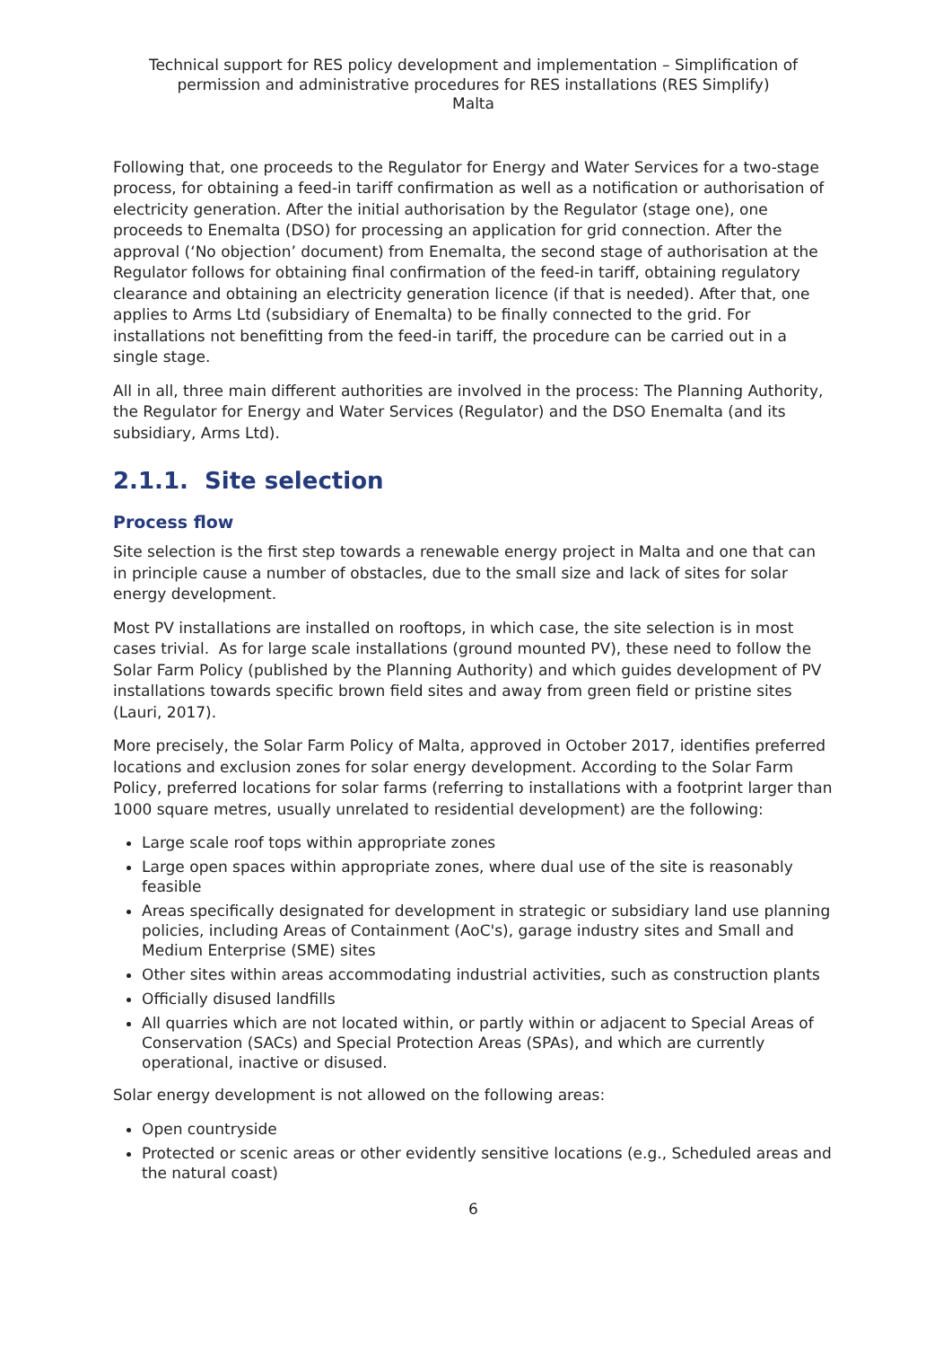Technical support for RES policy development and implementation – Simplification of permission and administrative procedures for RES installations (RES Simplify)
Malta
Following that, one proceeds to the Regulator for Energy and Water Services for a two-stage process, for obtaining a feed-in tariff confirmation as well as a notification or authorisation of electricity generation. After the initial authorisation by the Regulator (stage one), one proceeds to Enemalta (DSO) for processing an application for grid connection. After the approval (‘No objection’ document) from Enemalta, the second stage of authorisation at the Regulator follows for obtaining final confirmation of the feed-in tariff, obtaining regulatory clearance and obtaining an electricity generation licence (if that is needed). After that, one applies to Arms Ltd (subsidiary of Enemalta) to be finally connected to the grid. For installations not benefitting from the feed-in tariff, the procedure can be carried out in a single stage.
All in all, three main different authorities are involved in the process: The Planning Authority, the Regulator for Energy and Water Services (Regulator) and the DSO Enemalta (and its subsidiary, Arms Ltd).
2.1.1. Site selection
Process flow
Site selection is the first step towards a renewable energy project in Malta and one that can in principle cause a number of obstacles, due to the small size and lack of sites for solar energy development.
Most PV installations are installed on rooftops, in which case, the site selection is in most cases trivial. As for large scale installations (ground mounted PV), these need to follow the Solar Farm Policy (published by the Planning Authority) and which guides development of PV installations towards specific brown field sites and away from green field or pristine sites (Lauri, 2017).
More precisely, the Solar Farm Policy of Malta, approved in October 2017, identifies preferred locations and exclusion zones for solar energy development. According to the Solar Farm Policy, preferred locations for solar farms (referring to installations with a footprint larger than 1000 square metres, usually unrelated to residential development) are the following:
Large scale roof tops within appropriate zones
Large open spaces within appropriate zones, where dual use of the site is reasonably feasible
Areas specifically designated for development in strategic or subsidiary land use planning policies, including Areas of Containment (AoC's), garage industry sites and Small and Medium Enterprise (SME) sites
Other sites within areas accommodating industrial activities, such as construction plants
Officially disused landfills
All quarries which are not located within, or partly within or adjacent to Special Areas of Conservation (SACs) and Special Protection Areas (SPAs), and which are currently operational, inactive or disused.
Solar energy development is not allowed on the following areas:
Open countryside
Protected or scenic areas or other evidently sensitive locations (e.g., Scheduled areas and the natural coast)
6